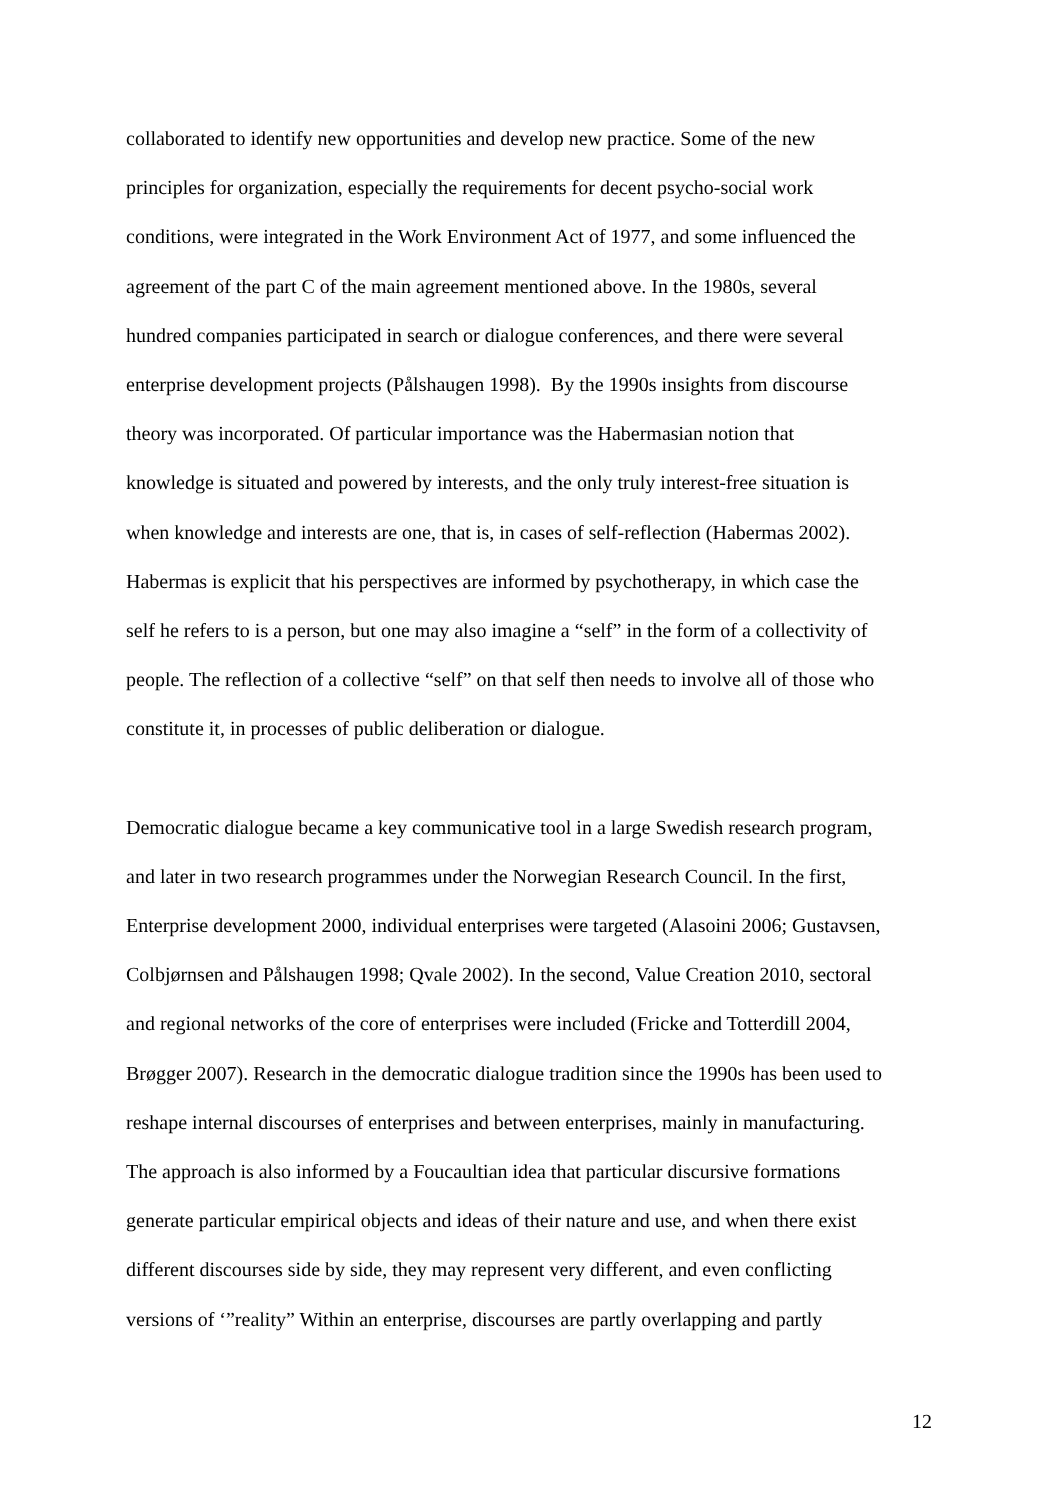collaborated to identify new opportunities and develop new practice. Some of the new
principles for organization, especially the requirements for decent psycho-social work
conditions, were integrated in the Work Environment Act of 1977, and some influenced the
agreement of the part C of the main agreement mentioned above. In the 1980s, several
hundred companies participated in search or dialogue conferences, and there were several
enterprise development projects (Pålshaugen 1998). By the 1990s insights from discourse
theory was incorporated. Of particular importance was the Habermasian notion that
knowledge is situated and powered by interests, and the only truly interest-free situation is
when knowledge and interests are one, that is, in cases of self-reflection (Habermas 2002).
Habermas is explicit that his perspectives are informed by psychotherapy, in which case the
self he refers to is a person, but one may also imagine a “self” in the form of a collectivity of
people. The reflection of a collective “self” on that self then needs to involve all of those who
constitute it, in processes of public deliberation or dialogue.
Democratic dialogue became a key communicative tool in a large Swedish research program,
and later in two research programmes under the Norwegian Research Council. In the first,
Enterprise development 2000, individual enterprises were targeted (Alasoini 2006; Gustavsen,
Colbjørnsen and Pålshaugen 1998; Qvale 2002). In the second, Value Creation 2010, sectoral
and regional networks of the core of enterprises were included (Fricke and Totterdill 2004,
Brøgger 2007). Research in the democratic dialogue tradition since the 1990s has been used to
reshape internal discourses of enterprises and between enterprises, mainly in manufacturing.
The approach is also informed by a Foucaultian idea that particular discursive formations
generate particular empirical objects and ideas of their nature and use, and when there exist
different discourses side by side, they may represent very different, and even conflicting
versions of ‘”reality” Within an enterprise, discourses are partly overlapping and partly
12